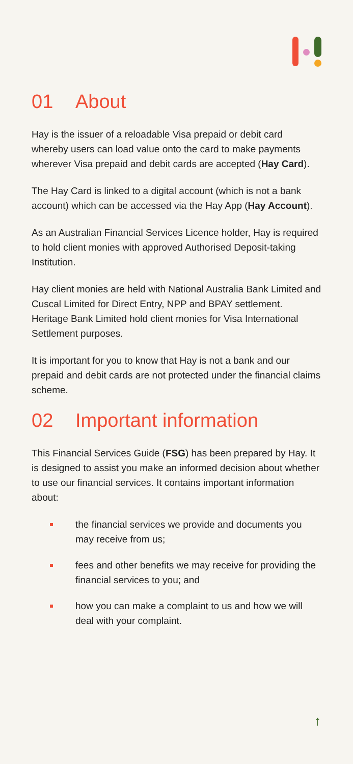01 About
Hay is the issuer of a reloadable Visa prepaid or debit card whereby users can load value onto the card to make payments wherever Visa prepaid and debit cards are accepted (Hay Card).
The Hay Card is linked to a digital account (which is not a bank account) which can be accessed via the Hay App (Hay Account).
As an Australian Financial Services Licence holder, Hay is required to hold client monies with approved Authorised Deposit-taking Institution.
Hay client monies are held with National Australia Bank Limited and Cuscal Limited for Direct Entry, NPP and BPAY settlement. Heritage Bank Limited hold client monies for Visa International Settlement purposes.
It is important for you to know that Hay is not a bank and our prepaid and debit cards are not protected under the financial claims scheme.
02 Important information
This Financial Services Guide (FSG) has been prepared by Hay. It is designed to assist you make an informed decision about whether to use our financial services. It contains important information about:
the financial services we provide and documents you may receive from us;
fees and other benefits we may receive for providing the financial services to you; and
how you can make a complaint to us and how we will deal with your complaint.
↑